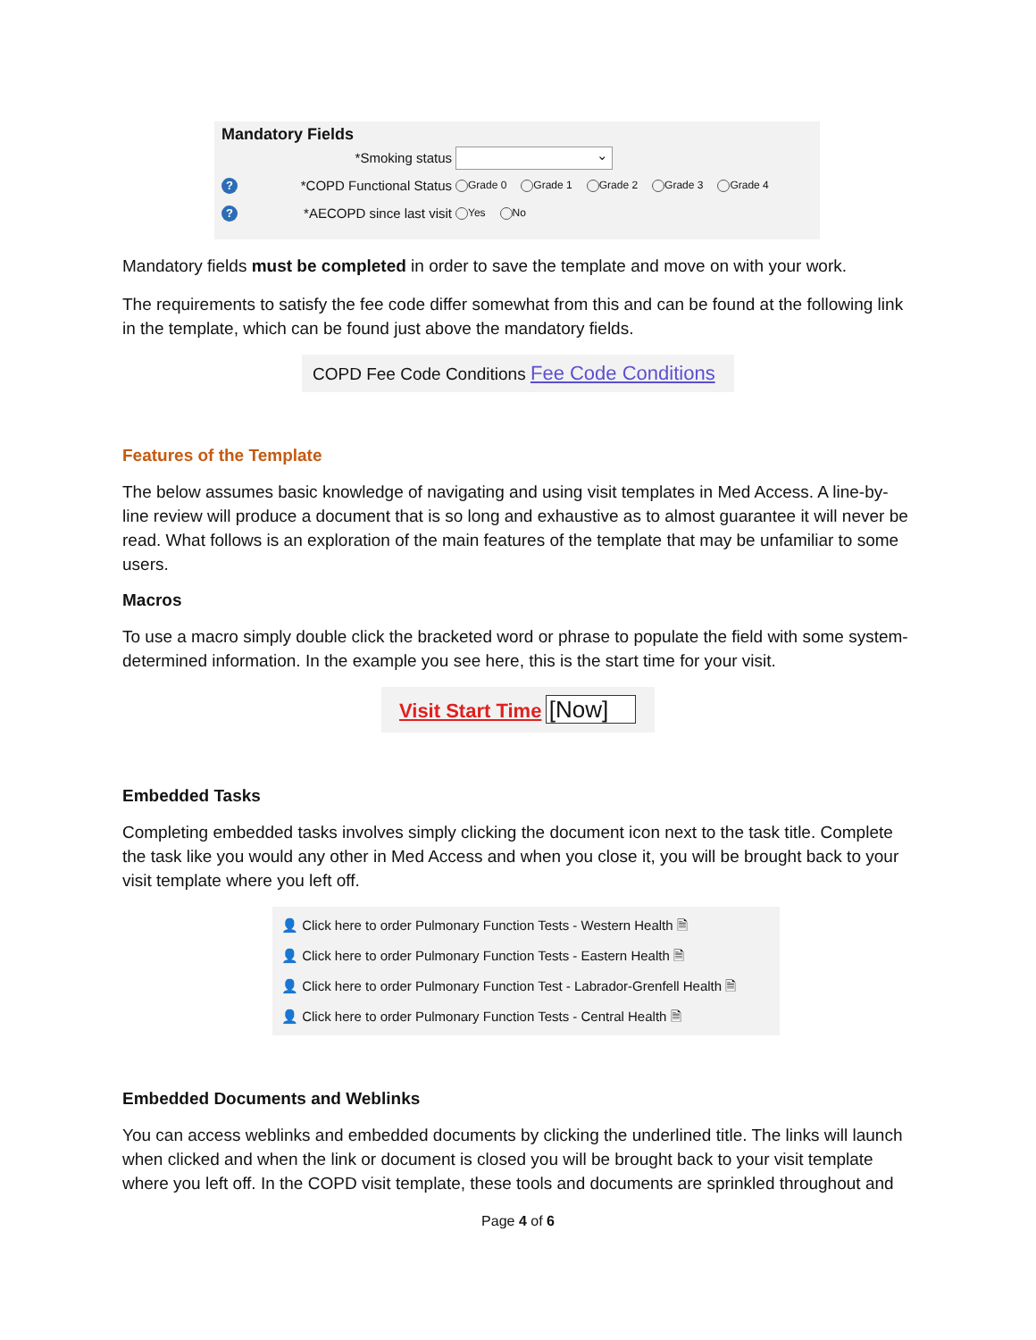Mandatory Fields
*Smoking status ⌄
? *COPD Functional Status Grade 0 Grade 1 Grade 2 Grade 3 Grade 4
? *AECOPD since last visit Yes No
Mandatory fields must be completed in order to save the template and move on with your work.
The requirements to satisfy the fee code differ somewhat from this and can be found at the following link in the template, which can be found just above the mandatory fields.
COPD Fee Code Conditions Fee Code Conditions
Features of the Template
The below assumes basic knowledge of navigating and using visit templates in Med Access. A line-by-line review will produce a document that is so long and exhaustive as to almost guarantee it will never be read. What follows is an exploration of the main features of the template that may be unfamiliar to some users.
Macros
To use a macro simply double click the bracketed word or phrase to populate the field with some system-determined information. In the example you see here, this is the start time for your visit.
Visit Start Time [Now]
Embedded Tasks
Completing embedded tasks involves simply clicking the document icon next to the task title. Complete the task like you would any other in Med Access and when you close it, you will be brought back to your visit template where you left off.
👤 Click here to order Pulmonary Function Tests - Western Health 🗎
👤 Click here to order Pulmonary Function Tests - Eastern Health 🗎
👤 Click here to order Pulmonary Function Test - Labrador-Grenfell Health 🗎
👤 Click here to order Pulmonary Function Tests - Central Health 🗎
Embedded Documents and Weblinks
You can access weblinks and embedded documents by clicking the underlined title. The links will launch when clicked and when the link or document is closed you will be brought back to your visit template where you left off. In the COPD visit template, these tools and documents are sprinkled throughout and
Page 4 of 6